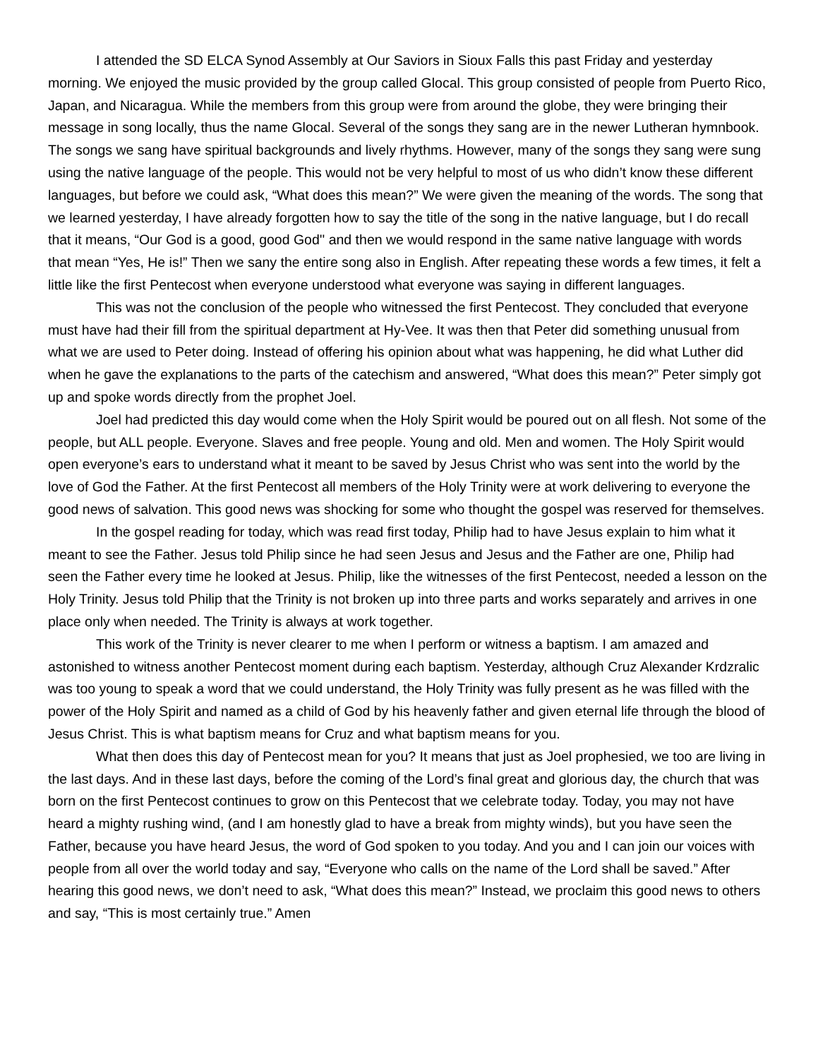I attended the SD ELCA Synod Assembly at Our Saviors in Sioux Falls this past Friday and yesterday morning. We enjoyed the music provided by the group called Glocal. This group consisted of people from Puerto Rico, Japan, and Nicaragua. While the members from this group were from around the globe, they were bringing their message in song locally, thus the name Glocal. Several of the songs they sang are in the newer Lutheran hymnbook. The songs we sang have spiritual backgrounds and lively rhythms. However, many of the songs they sang were sung using the native language of the people. This would not be very helpful to most of us who didn’t know these different languages, but before we could ask, “What does this mean?” We were given the meaning of the words. The song that we learned yesterday, I have already forgotten how to say the title of the song in the native language, but I do recall that it means, “Our God is a good, good God'' and then we would respond in the same native language with words that mean “Yes, He is!” Then we sany the entire song also in English. After repeating these words a few times, it felt a little like the first Pentecost when everyone understood what everyone was saying in different languages.
This was not the conclusion of the people who witnessed the first Pentecost. They concluded that everyone must have had their fill from the spiritual department at Hy-Vee. It was then that Peter did something unusual from what we are used to Peter doing. Instead of offering his opinion about what was happening, he did what Luther did when he gave the explanations to the parts of the catechism and answered, “What does this mean?” Peter simply got up and spoke words directly from the prophet Joel.
Joel had predicted this day would come when the Holy Spirit would be poured out on all flesh. Not some of the people, but ALL people. Everyone. Slaves and free people. Young and old. Men and women. The Holy Spirit would open everyone’s ears to understand what it meant to be saved by Jesus Christ who was sent into the world by the love of God the Father. At the first Pentecost all members of the Holy Trinity were at work delivering to everyone the good news of salvation. This good news was shocking for some who thought the gospel was reserved for themselves.
In the gospel reading for today, which was read first today, Philip had to have Jesus explain to him what it meant to see the Father. Jesus told Philip since he had seen Jesus and Jesus and the Father are one, Philip had seen the Father every time he looked at Jesus. Philip, like the witnesses of the first Pentecost, needed a lesson on the Holy Trinity. Jesus told Philip that the Trinity is not broken up into three parts and works separately and arrives in one place only when needed. The Trinity is always at work together.
This work of the Trinity is never clearer to me when I perform or witness a baptism. I am amazed and astonished to witness another Pentecost moment during each baptism. Yesterday, although Cruz Alexander Krdzralic was too young to speak a word that we could understand, the Holy Trinity was fully present as he was filled with the power of the Holy Spirit and named as a child of God by his heavenly father and given eternal life through the blood of Jesus Christ. This is what baptism means for Cruz and what baptism means for you.
What then does this day of Pentecost mean for you? It means that just as Joel prophesied, we too are living in the last days. And in these last days, before the coming of the Lord’s final great and glorious day, the church that was born on the first Pentecost continues to grow on this Pentecost that we celebrate today. Today, you may not have heard a mighty rushing wind, (and I am honestly glad to have a break from mighty winds), but you have seen the Father, because you have heard Jesus, the word of God spoken to you today. And you and I can join our voices with people from all over the world today and say, “Everyone who calls on the name of the Lord shall be saved.” After hearing this good news, we don’t need to ask, “What does this mean?” Instead, we proclaim this good news to others and say, “This is most certainly true.” Amen